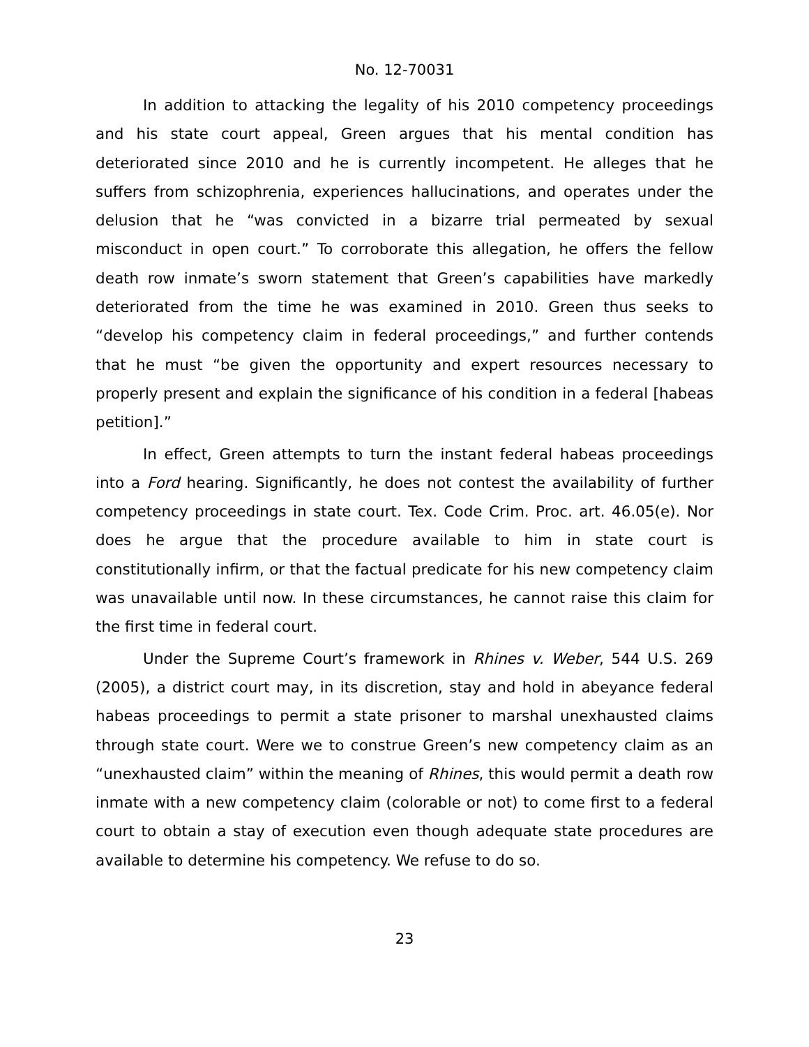No. 12-70031
In addition to attacking the legality of his 2010 competency proceedings and his state court appeal, Green argues that his mental condition has deteriorated since 2010 and he is currently incompetent. He alleges that he suffers from schizophrenia, experiences hallucinations, and operates under the delusion that he “was convicted in a bizarre trial permeated by sexual misconduct in open court.” To corroborate this allegation, he offers the fellow death row inmate’s sworn statement that Green’s capabilities have markedly deteriorated from the time he was examined in 2010. Green thus seeks to “develop his competency claim in federal proceedings,” and further contends that he must “be given the opportunity and expert resources necessary to properly present and explain the significance of his condition in a federal [habeas petition].”
In effect, Green attempts to turn the instant federal habeas proceedings into a Ford hearing. Significantly, he does not contest the availability of further competency proceedings in state court. Tex. Code Crim. Proc. art. 46.05(e). Nor does he argue that the procedure available to him in state court is constitutionally infirm, or that the factual predicate for his new competency claim was unavailable until now. In these circumstances, he cannot raise this claim for the first time in federal court.
Under the Supreme Court’s framework in Rhines v. Weber, 544 U.S. 269 (2005), a district court may, in its discretion, stay and hold in abeyance federal habeas proceedings to permit a state prisoner to marshal unexhausted claims through state court. Were we to construe Green’s new competency claim as an “unexhausted claim” within the meaning of Rhines, this would permit a death row inmate with a new competency claim (colorable or not) to come first to a federal court to obtain a stay of execution even though adequate state procedures are available to determine his competency. We refuse to do so.
23